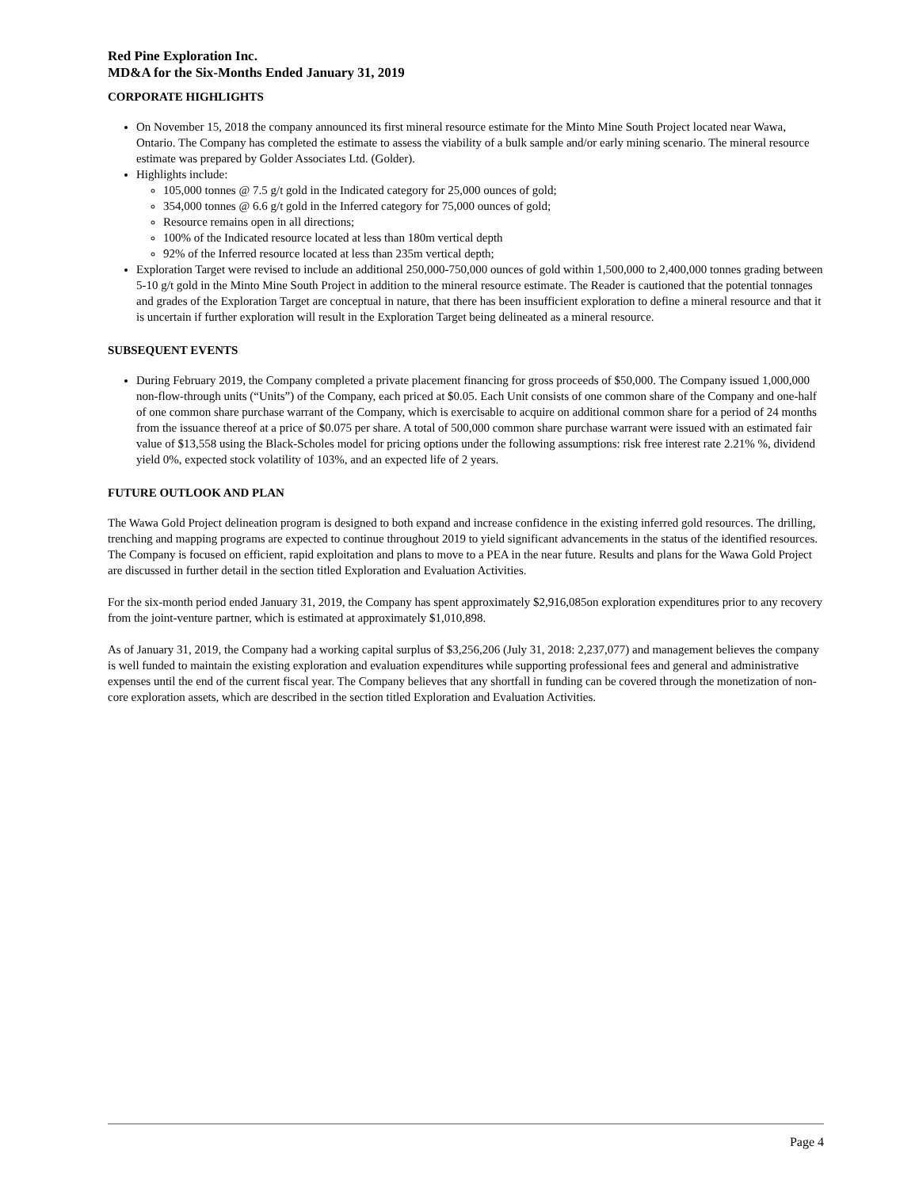Red Pine Exploration Inc.
MD&A for the Six-Months Ended January 31, 2019
CORPORATE HIGHLIGHTS
On November 15, 2018 the company announced its first mineral resource estimate for the Minto Mine South Project located near Wawa, Ontario. The Company has completed the estimate to assess the viability of a bulk sample and/or early mining scenario. The mineral resource estimate was prepared by Golder Associates Ltd. (Golder).
Highlights include:
105,000 tonnes @ 7.5 g/t gold in the Indicated category for 25,000 ounces of gold;
354,000 tonnes @ 6.6 g/t gold in the Inferred category for 75,000 ounces of gold;
Resource remains open in all directions;
100% of the Indicated resource located at less than 180m vertical depth
92% of the Inferred resource located at less than 235m vertical depth;
Exploration Target were revised to include an additional 250,000-750,000 ounces of gold within 1,500,000 to 2,400,000 tonnes grading between 5-10 g/t gold in the Minto Mine South Project in addition to the mineral resource estimate. The Reader is cautioned that the potential tonnages and grades of the Exploration Target are conceptual in nature, that there has been insufficient exploration to define a mineral resource and that it is uncertain if further exploration will result in the Exploration Target being delineated as a mineral resource.
SUBSEQUENT EVENTS
During February 2019, the Company completed a private placement financing for gross proceeds of $50,000. The Company issued 1,000,000 non-flow-through units (“Units”) of the Company, each priced at $0.05. Each Unit consists of one common share of the Company and one-half of one common share purchase warrant of the Company, which is exercisable to acquire on additional common share for a period of 24 months from the issuance thereof at a price of $0.075 per share. A total of 500,000 common share purchase warrant were issued with an estimated fair value of $13,558 using the Black-Scholes model for pricing options under the following assumptions: risk free interest rate 2.21% %, dividend yield 0%, expected stock volatility of 103%, and an expected life of 2 years.
FUTURE OUTLOOK AND PLAN
The Wawa Gold Project delineation program is designed to both expand and increase confidence in the existing inferred gold resources. The drilling, trenching and mapping programs are expected to continue throughout 2019 to yield significant advancements in the status of the identified resources. The Company is focused on efficient, rapid exploitation and plans to move to a PEA in the near future. Results and plans for the Wawa Gold Project are discussed in further detail in the section titled Exploration and Evaluation Activities.
For the six-month period ended January 31, 2019, the Company has spent approximately $2,916,085on exploration expenditures prior to any recovery from the joint-venture partner, which is estimated at approximately $1,010,898.
As of January 31, 2019, the Company had a working capital surplus of $3,256,206 (July 31, 2018: 2,237,077) and management believes the company is well funded to maintain the existing exploration and evaluation expenditures while supporting professional fees and general and administrative expenses until the end of the current fiscal year. The Company believes that any shortfall in funding can be covered through the monetization of non-core exploration assets, which are described in the section titled Exploration and Evaluation Activities.
Page 4